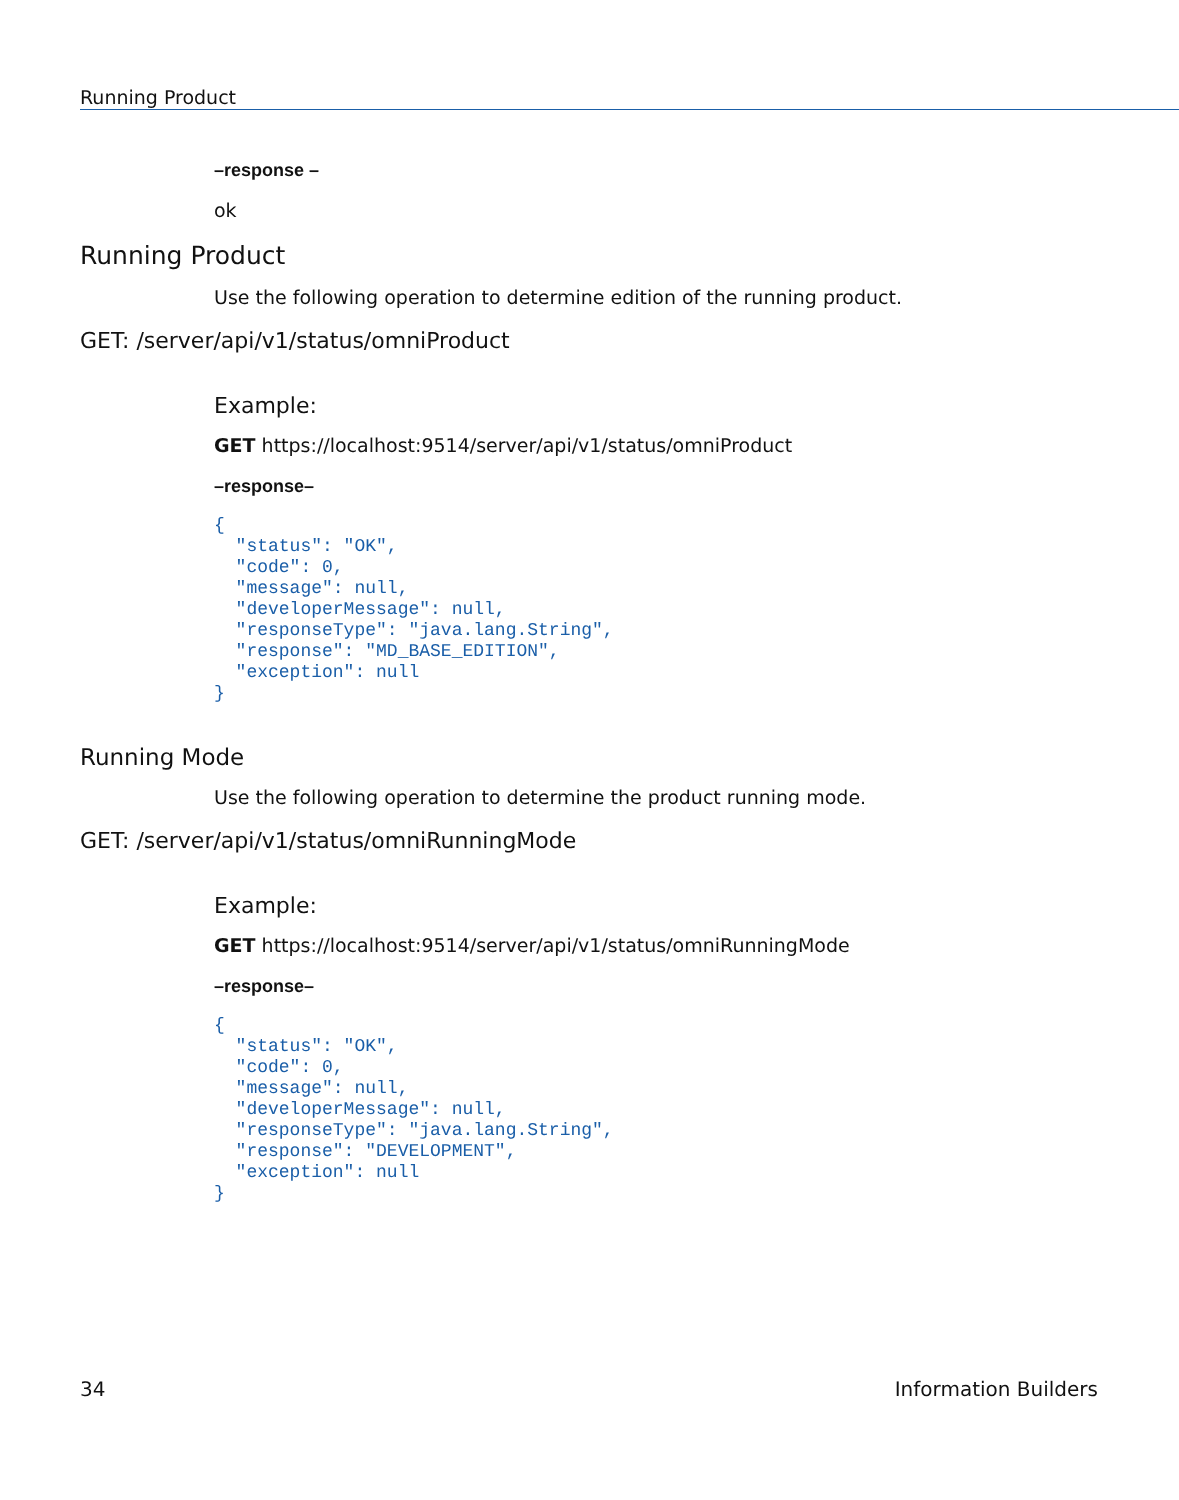Running Product
–response –
ok
Running Product
Use the following operation to determine edition of the running product.
GET: /server/api/v1/status/omniProduct
Example:
GET https://localhost:9514/server/api/v1/status/omniProduct
–response–
{
  "status": "OK",
  "code": 0,
  "message": null,
  "developerMessage": null,
  "responseType": "java.lang.String",
  "response": "MD_BASE_EDITION",
  "exception": null
}
Running Mode
Use the following operation to determine the product running mode.
GET: /server/api/v1/status/omniRunningMode
Example:
GET https://localhost:9514/server/api/v1/status/omniRunningMode
–response–
{
  "status": "OK",
  "code": 0,
  "message": null,
  "developerMessage": null,
  "responseType": "java.lang.String",
  "response": "DEVELOPMENT",
  "exception": null
}
34 Information Builders